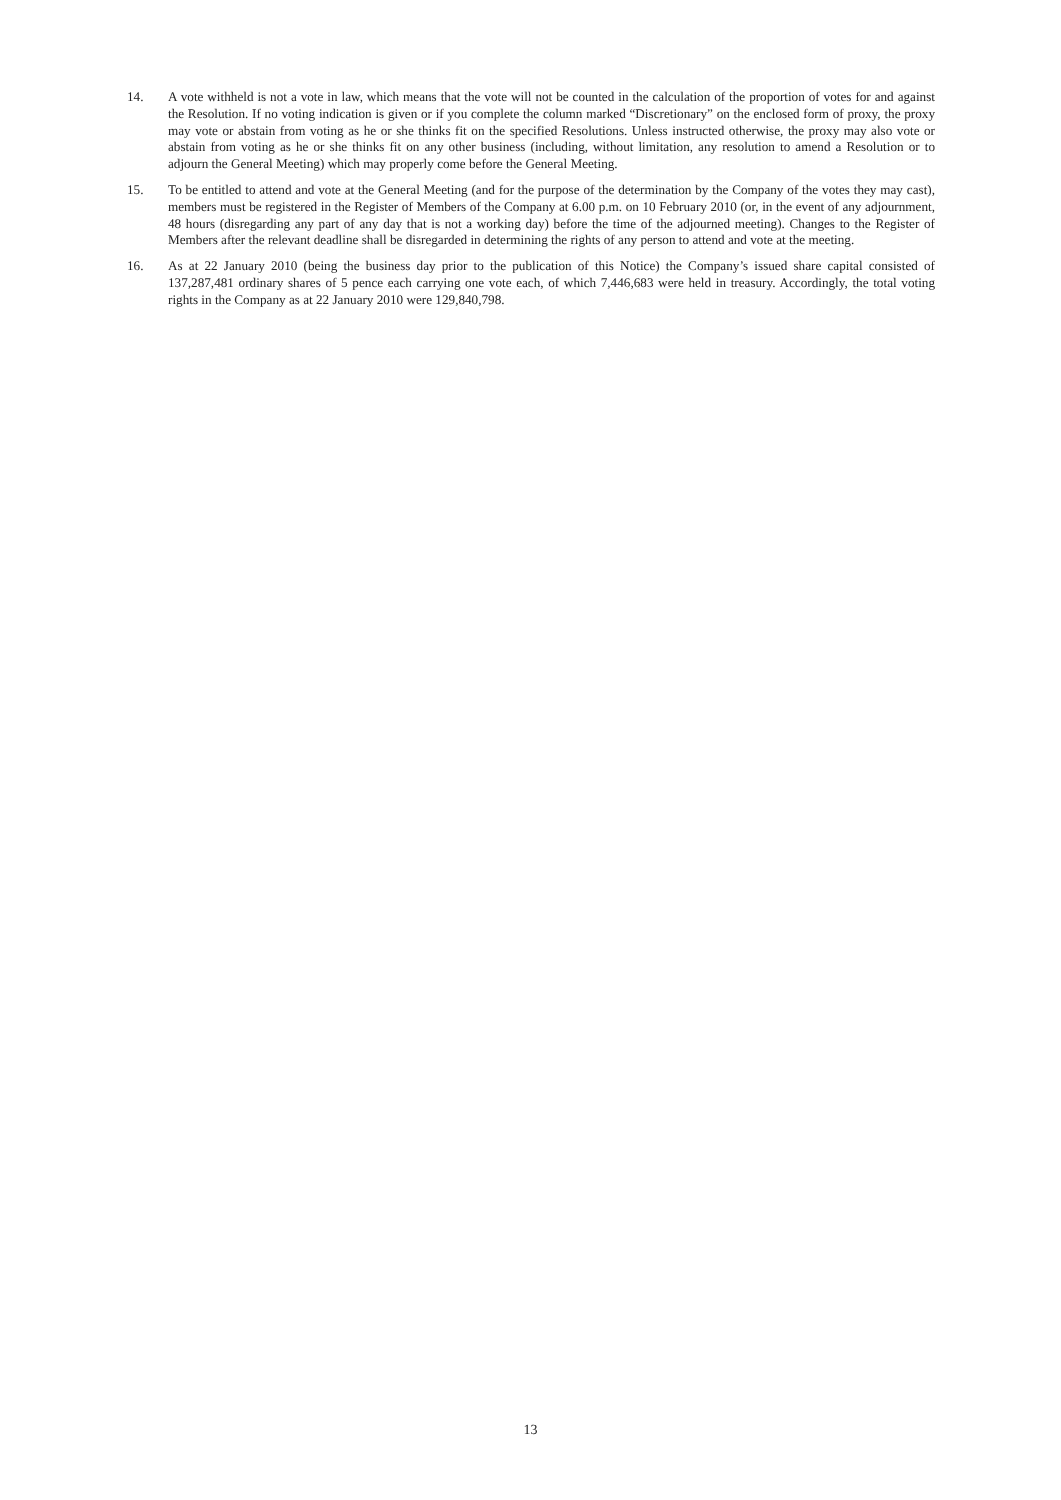14. A vote withheld is not a vote in law, which means that the vote will not be counted in the calculation of the proportion of votes for and against the Resolution. If no voting indication is given or if you complete the column marked “Discretionary” on the enclosed form of proxy, the proxy may vote or abstain from voting as he or she thinks fit on the specified Resolutions. Unless instructed otherwise, the proxy may also vote or abstain from voting as he or she thinks fit on any other business (including, without limitation, any resolution to amend a Resolution or to adjourn the General Meeting) which may properly come before the General Meeting.
15. To be entitled to attend and vote at the General Meeting (and for the purpose of the determination by the Company of the votes they may cast), members must be registered in the Register of Members of the Company at 6.00 p.m. on 10 February 2010 (or, in the event of any adjournment, 48 hours (disregarding any part of any day that is not a working day) before the time of the adjourned meeting). Changes to the Register of Members after the relevant deadline shall be disregarded in determining the rights of any person to attend and vote at the meeting.
16. As at 22 January 2010 (being the business day prior to the publication of this Notice) the Company’s issued share capital consisted of 137,287,481 ordinary shares of 5 pence each carrying one vote each, of which 7,446,683 were held in treasury. Accordingly, the total voting rights in the Company as at 22 January 2010 were 129,840,798.
13